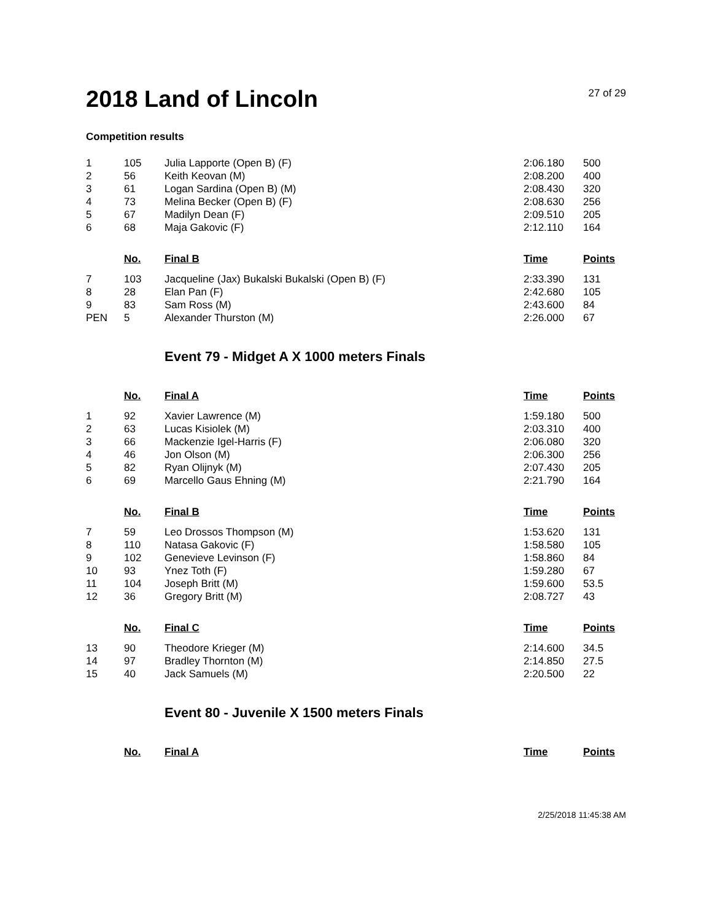2018 Land of Lincoln
27 of 29
Competition results
| 1 | 105 | Julia Lapporte (Open B) (F) | 2:06.180 | 500 |
| 2 | 56 | Keith Keovan (M) | 2:08.200 | 400 |
| 3 | 61 | Logan Sardina (Open B) (M) | 2:08.430 | 320 |
| 4 | 73 | Melina Becker (Open B) (F) | 2:08.630 | 256 |
| 5 | 67 | Madilyn Dean (F) | 2:09.510 | 205 |
| 6 | 68 | Maja Gakovic (F) | 2:12.110 | 164 |
| | No. | Final B | Time | Points |
| 7 | 103 | Jacqueline (Jax) Bukalski Bukalski (Open B) (F) | 2:33.390 | 131 |
| 8 | 28 | Elan Pan (F) | 2:42.680 | 105 |
| 9 | 83 | Sam Ross (M) | 2:43.600 | 84 |
| PEN | 5 | Alexander Thurston (M) | 2:26.000 | 67 |
Event 79 - Midget A X 1000 meters Finals
| | No. | Final A | Time | Points |
| --- | --- | --- | --- | --- |
| 1 | 92 | Xavier Lawrence (M) | 1:59.180 | 500 |
| 2 | 63 | Lucas Kisiolek (M) | 2:03.310 | 400 |
| 3 | 66 | Mackenzie Igel-Harris (F) | 2:06.080 | 320 |
| 4 | 46 | Jon Olson (M) | 2:06.300 | 256 |
| 5 | 82 | Ryan Olijnyk (M) | 2:07.430 | 205 |
| 6 | 69 | Marcello Gaus Ehning (M) | 2:21.790 | 164 |
| | No. | Final B | Time | Points |
| 7 | 59 | Leo Drossos Thompson (M) | 1:53.620 | 131 |
| 8 | 110 | Natasa Gakovic (F) | 1:58.580 | 105 |
| 9 | 102 | Genevieve Levinson (F) | 1:58.860 | 84 |
| 10 | 93 | Ynez Toth (F) | 1:59.280 | 67 |
| 11 | 104 | Joseph Britt (M) | 1:59.600 | 53.5 |
| 12 | 36 | Gregory Britt (M) | 2:08.727 | 43 |
| | No. | Final C | Time | Points |
| 13 | 90 | Theodore Krieger (M) | 2:14.600 | 34.5 |
| 14 | 97 | Bradley Thornton (M) | 2:14.850 | 27.5 |
| 15 | 40 | Jack Samuels (M) | 2:20.500 | 22 |
Event 80 - Juvenile X 1500 meters Finals
| | No. | Final A | Time | Points |
| --- | --- | --- | --- | --- |
2/25/2018 11:45:38 AM